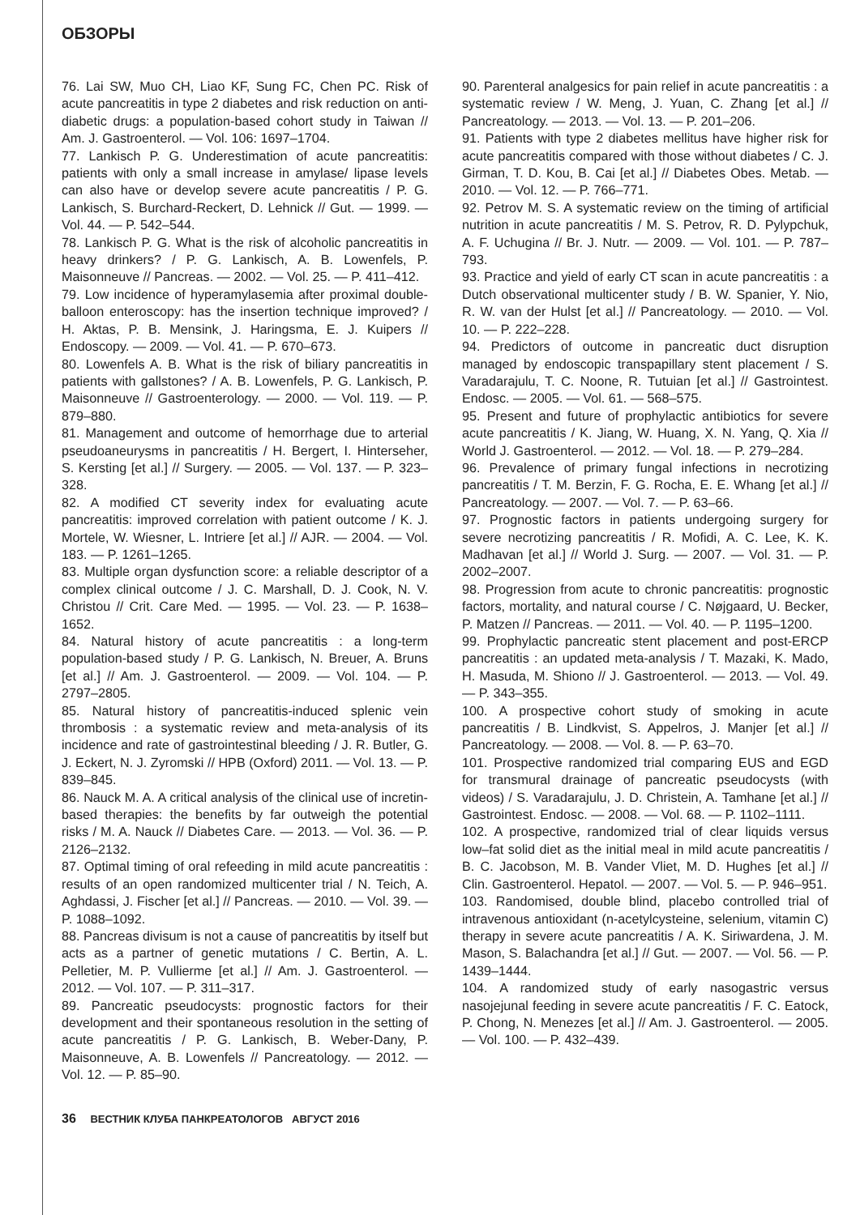ОБЗОРЫ
76. Lai SW, Muo CH, Liao KF, Sung FC, Chen PC. Risk of acute pancreatitis in type 2 diabetes and risk reduction on anti-diabetic drugs: a population-based cohort study in Taiwan // Am. J. Gastroenterol. — Vol. 106: 1697–1704.
77. Lankisch P. G. Underestimation of acute pancreatitis: patients with only a small increase in amylase/ lipase levels can also have or develop severe acute pancreatitis / P. G. Lankisch, S. Burchard-Reckert, D. Lehnick // Gut. — 1999. — Vol. 44. — P. 542–544.
78. Lankisch P. G. What is the risk of alcoholic pancreatitis in heavy drinkers? / P. G. Lankisch, A. B. Lowenfels, P. Maisonneuve // Pancreas. — 2002. — Vol. 25. — P. 411–412.
79. Low incidence of hyperamylasemia after proximal double-balloon enteroscopy: has the insertion technique improved? / H. Aktas, P. B. Mensink, J. Haringsma, E. J. Kuipers // Endoscopy. — 2009. — Vol. 41. — P. 670–673.
80. Lowenfels A. B. What is the risk of biliary pancreatitis in patients with gallstones? / A. B. Lowenfels, P. G. Lankisch, P. Maisonneuve // Gastroenterology. — 2000. — Vol. 119. — P. 879–880.
81. Management and outcome of hemorrhage due to arterial pseudoaneurysms in pancreatitis / H. Bergert, I. Hinterseher, S. Kersting [et al.] // Surgery. — 2005. — Vol. 137. — P. 323–328.
82. A modified CT severity index for evaluating acute pancreatitis: improved correlation with patient outcome / K. J. Mortele, W. Wiesner, L. Intriere [et al.] // AJR. — 2004. — Vol. 183. — P. 1261–1265.
83. Multiple organ dysfunction score: a reliable descriptor of a complex clinical outcome / J. C. Marshall, D. J. Cook, N. V. Christou // Crit. Care Med. — 1995. — Vol. 23. — P. 1638–1652.
84. Natural history of acute pancreatitis : a long-term population-based study / P. G. Lankisch, N. Breuer, A. Bruns [et al.] // Am. J. Gastroenterol. — 2009. — Vol. 104. — P. 2797–2805.
85. Natural history of pancreatitis-induced splenic vein thrombosis : a systematic review and meta-analysis of its incidence and rate of gastrointestinal bleeding / J. R. Butler, G. J. Eckert, N. J. Zyromski // HPB (Oxford) 2011. — Vol. 13. — P. 839–845.
86. Nauck M. A. A critical analysis of the clinical use of incretin-based therapies: the benefits by far outweigh the potential risks / M. A. Nauck // Diabetes Care. — 2013. — Vol. 36. — P. 2126–2132.
87. Optimal timing of oral refeeding in mild acute pancreatitis : results of an open randomized multicenter trial / N. Teich, A. Aghdassi, J. Fischer [et al.] // Pancreas. — 2010. — Vol. 39. — P. 1088–1092.
88. Pancreas divisum is not a cause of pancreatitis by itself but acts as a partner of genetic mutations / C. Bertin, A. L. Pelletier, M. P. Vullierme [et al.] // Am. J. Gastroenterol. — 2012. — Vol. 107. — P. 311–317.
89. Pancreatic pseudocysts: prognostic factors for their development and their spontaneous resolution in the setting of acute pancreatitis / P. G. Lankisch, B. Weber-Dany, P. Maisonneuve, A. B. Lowenfels // Pancreatology. — 2012. — Vol. 12. — P. 85–90.
90. Parenteral analgesics for pain relief in acute pancreatitis : a systematic review / W. Meng, J. Yuan, C. Zhang [et al.] // Pancreatology. — 2013. — Vol. 13. — P. 201–206.
91. Patients with type 2 diabetes mellitus have higher risk for acute pancreatitis compared with those without diabetes / C. J. Girman, T. D. Kou, B. Cai [et al.] // Diabetes Obes. Metab. — 2010. — Vol. 12. — P. 766–771.
92. Petrov M. S. A systematic review on the timing of artificial nutrition in acute pancreatitis / M. S. Petrov, R. D. Pylypchuk, A. F. Uchugina // Br. J. Nutr. — 2009. — Vol. 101. — P. 787–793.
93. Practice and yield of early CT scan in acute pancreatitis : a Dutch observational multicenter study / B. W. Spanier, Y. Nio, R. W. van der Hulst [et al.] // Pancreatology. — 2010. — Vol. 10. — P. 222–228.
94. Predictors of outcome in pancreatic duct disruption managed by endoscopic transpapillary stent placement / S. Varadarajulu, T. C. Noone, R. Tutuian [et al.] // Gastrointest. Endosc. — 2005. — Vol. 61. — 568–575.
95. Present and future of prophylactic antibiotics for severe acute pancreatitis / K. Jiang, W. Huang, X. N. Yang, Q. Xia // World J. Gastroenterol. — 2012. — Vol. 18. — P. 279–284.
96. Prevalence of primary fungal infections in necrotizing pancreatitis / T. M. Berzin, F. G. Rocha, E. E. Whang [et al.] // Pancreatology. — 2007. — Vol. 7. — P. 63–66.
97. Prognostic factors in patients undergoing surgery for severe necrotizing pancreatitis / R. Mofidi, A. C. Lee, K. K. Madhavan [et al.] // World J. Surg. — 2007. — Vol. 31. — P. 2002–2007.
98. Progression from acute to chronic pancreatitis: prognostic factors, mortality, and natural course / C. Nøjgaard, U. Becker, P. Matzen // Pancreas. — 2011. — Vol. 40. — P. 1195–1200.
99. Prophylactic pancreatic stent placement and post-ERCP pancreatitis : an updated meta-analysis / T. Mazaki, K. Mado, H. Masuda, M. Shiono // J. Gastroenterol. — 2013. — Vol. 49. — P. 343–355.
100. A prospective cohort study of smoking in acute pancreatitis / B. Lindkvist, S. Appelros, J. Manjer [et al.] // Pancreatology. — 2008. — Vol. 8. — P. 63–70.
101. Prospective randomized trial comparing EUS and EGD for transmural drainage of pancreatic pseudocysts (with videos) / S. Varadarajulu, J. D. Christein, A. Tamhane [et al.] // Gastrointest. Endosc. — 2008. — Vol. 68. — P. 1102–1111.
102. A prospective, randomized trial of clear liquids versus low–fat solid diet as the initial meal in mild acute pancreatitis / B. C. Jacobson, M. B. Vander Vliet, M. D. Hughes [et al.] // Clin. Gastroenterol. Hepatol. — 2007. — Vol. 5. — P. 946–951.
103. Randomised, double blind, placebo controlled trial of intravenous antioxidant (n-acetylcysteine, selenium, vitamin C) therapy in severe acute pancreatitis / A. K. Siriwardena, J. M. Mason, S. Balachandra [et al.] // Gut. — 2007. — Vol. 56. — P. 1439–1444.
104. A randomized study of early nasogastric versus nasojejunal feeding in severe acute pancreatitis / F. C. Eatock, P. Chong, N. Menezes [et al.] // Am. J. Gastroenterol. — 2005. — Vol. 100. — P. 432–439.
36 ВЕСТНИК КЛУБА ПАНКРЕАТОЛОГОВ АВГУСТ 2016